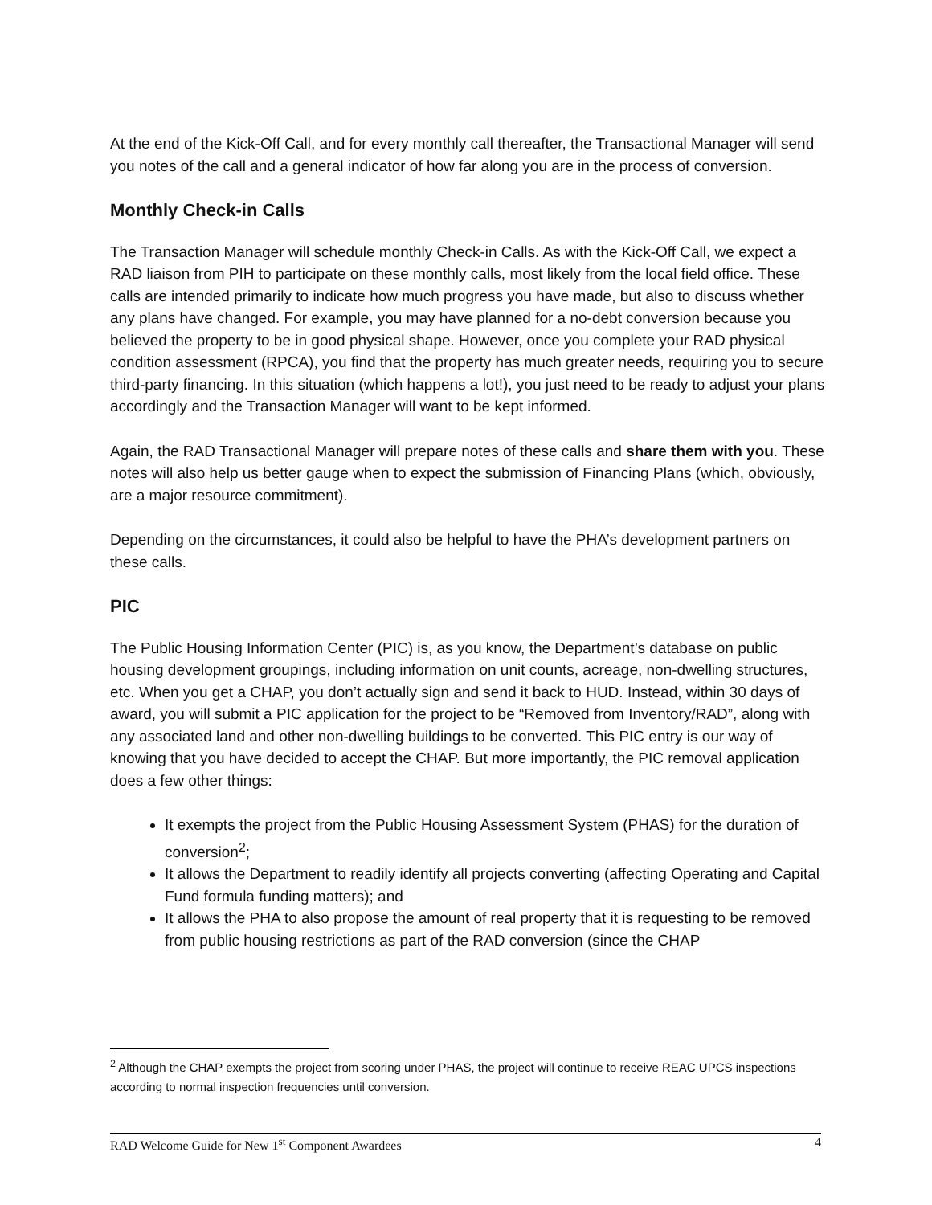At the end of the Kick-Off Call, and for every monthly call thereafter, the Transactional Manager will send you notes of the call and a general indicator of how far along you are in the process of conversion.
Monthly Check-in Calls
The Transaction Manager will schedule monthly Check-in Calls. As with the Kick-Off Call, we expect a RAD liaison from PIH to participate on these monthly calls, most likely from the local field office. These calls are intended primarily to indicate how much progress you have made, but also to discuss whether any plans have changed. For example, you may have planned for a no-debt conversion because you believed the property to be in good physical shape. However, once you complete your RAD physical condition assessment (RPCA), you find that the property has much greater needs, requiring you to secure third-party financing. In this situation (which happens a lot!), you just need to be ready to adjust your plans accordingly and the Transaction Manager will want to be kept informed.
Again, the RAD Transactional Manager will prepare notes of these calls and share them with you. These notes will also help us better gauge when to expect the submission of Financing Plans (which, obviously, are a major resource commitment).
Depending on the circumstances, it could also be helpful to have the PHA’s development partners on these calls.
PIC
The Public Housing Information Center (PIC) is, as you know, the Department’s database on public housing development groupings, including information on unit counts, acreage, non-dwelling structures, etc. When you get a CHAP, you don’t actually sign and send it back to HUD. Instead, within 30 days of award, you will submit a PIC application for the project to be “Removed from Inventory/RAD”, along with any associated land and other non-dwelling buildings to be converted. This PIC entry is our way of knowing that you have decided to accept the CHAP. But more importantly, the PIC removal application does a few other things:
It exempts the project from the Public Housing Assessment System (PHAS) for the duration of conversion<sup>2</sup>;
It allows the Department to readily identify all projects converting (affecting Operating and Capital Fund formula funding matters); and
It allows the PHA to also propose the amount of real property that it is requesting to be removed from public housing restrictions as part of the RAD conversion (since the CHAP
<sup>2</sup> Although the CHAP exempts the project from scoring under PHAS, the project will continue to receive REAC UPCS inspections according to normal inspection frequencies until conversion.
RAD Welcome Guide for New 1<sup>st</sup> Component Awardees 4